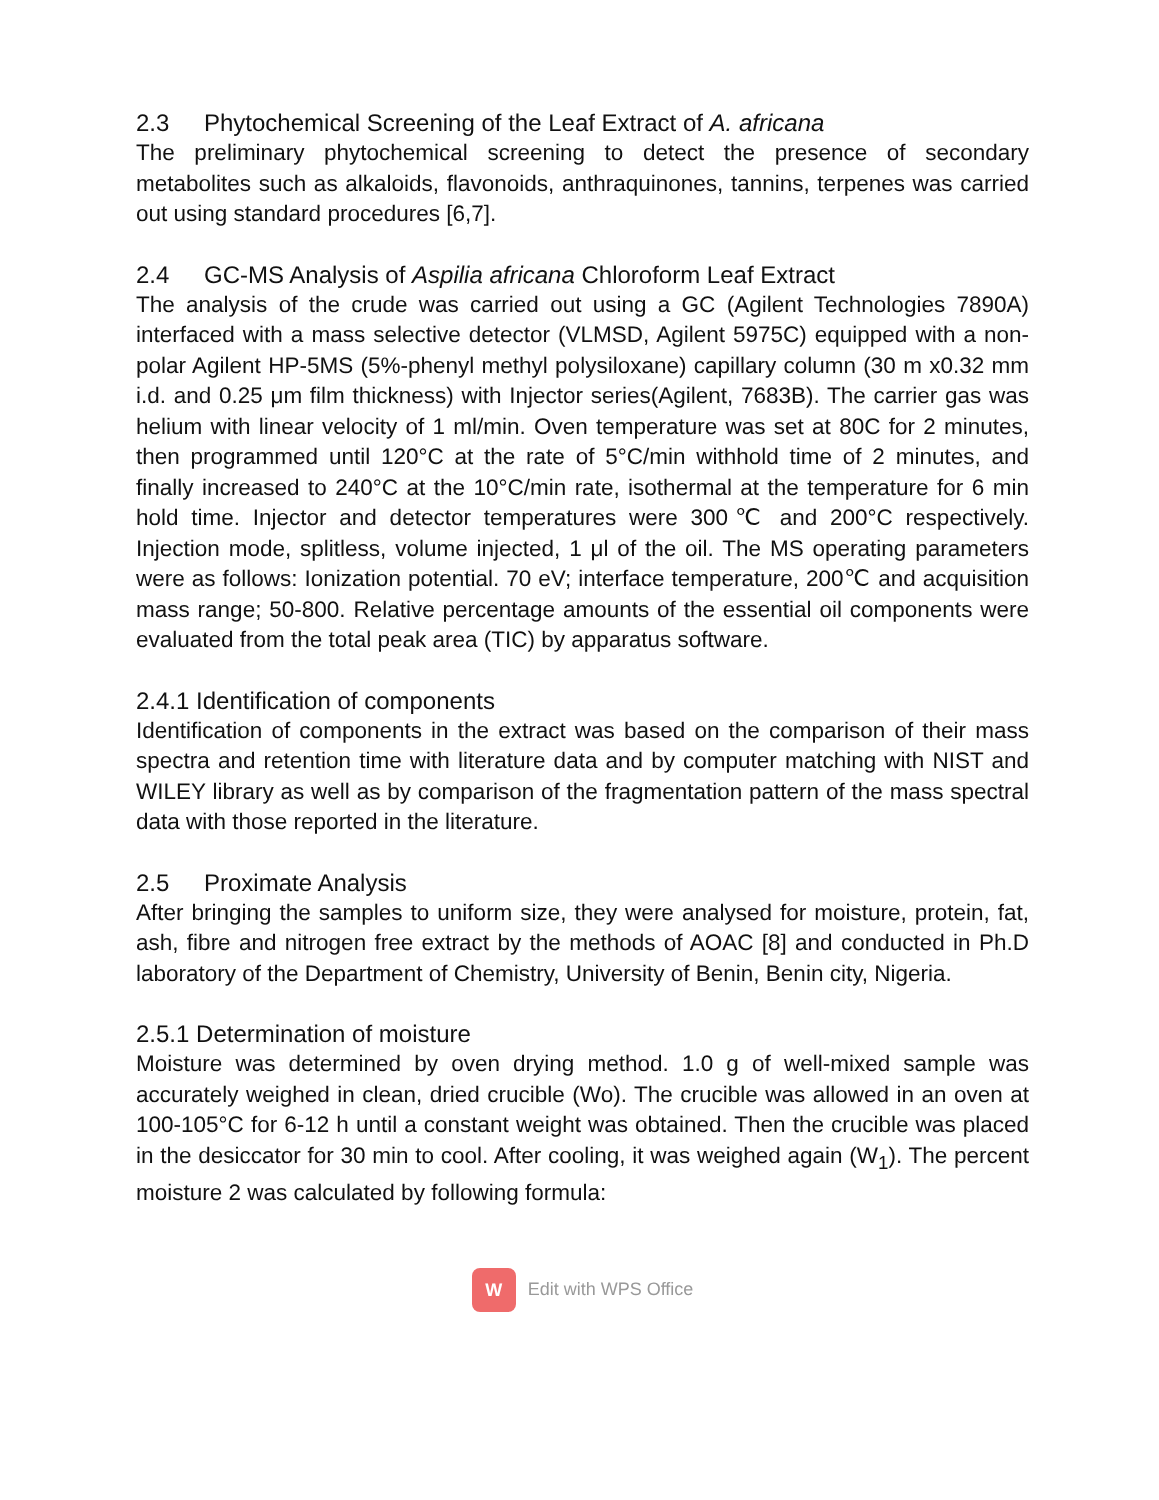2.3 Phytochemical Screening of the Leaf Extract of A. africana
The preliminary phytochemical screening to detect the presence of secondary metabolites such as alkaloids, flavonoids, anthraquinones, tannins, terpenes was carried out using standard procedures [6,7].
2.4 GC-MS Analysis of Aspilia africana Chloroform Leaf Extract
The analysis of the crude was carried out using a GC (Agilent Technologies 7890A) interfaced with a mass selective detector (VLMSD, Agilent 5975C) equipped with a non-polar Agilent HP-5MS (5%-phenyl methyl polysiloxane) capillary column (30 m x0.32 mm i.d. and 0.25 μm film thickness) with Injector series(Agilent, 7683B). The carrier gas was helium with linear velocity of 1 ml/min. Oven temperature was set at 80C for 2 minutes, then programmed until 120°C at the rate of 5°C/min withhold time of 2 minutes, and finally increased to 240°C at the 10°C/min rate, isothermal at the temperature for 6 min hold time. Injector and detector temperatures were 300℃ and 200°C respectively. Injection mode, splitless, volume injected, 1 μl of the oil. The MS operating parameters were as follows: Ionization potential. 70 eV; interface temperature, 200℃ and acquisition mass range; 50-800. Relative percentage amounts of the essential oil components were evaluated from the total peak area (TIC) by apparatus software.
2.4.1 Identification of components
Identification of components in the extract was based on the comparison of their mass spectra and retention time with literature data and by computer matching with NIST and WILEY library as well as by comparison of the fragmentation pattern of the mass spectral data with those reported in the literature.
2.5 Proximate Analysis
After bringing the samples to uniform size, they were analysed for moisture, protein, fat, ash, fibre and nitrogen free extract by the methods of AOAC [8] and conducted in Ph.D laboratory of the Department of Chemistry, University of Benin, Benin city, Nigeria.
2.5.1 Determination of moisture
Moisture was determined by oven drying method. 1.0 g of well-mixed sample was accurately weighed in clean, dried crucible (Wo). The crucible was allowed in an oven at 100-105°C for 6-12 h until a constant weight was obtained. Then the crucible was placed in the desiccator for 30 min to cool. After cooling, it was weighed again (W<sub>1</sub>). The percent moisture 2 was calculated by following formula:
W Edit with WPS Office